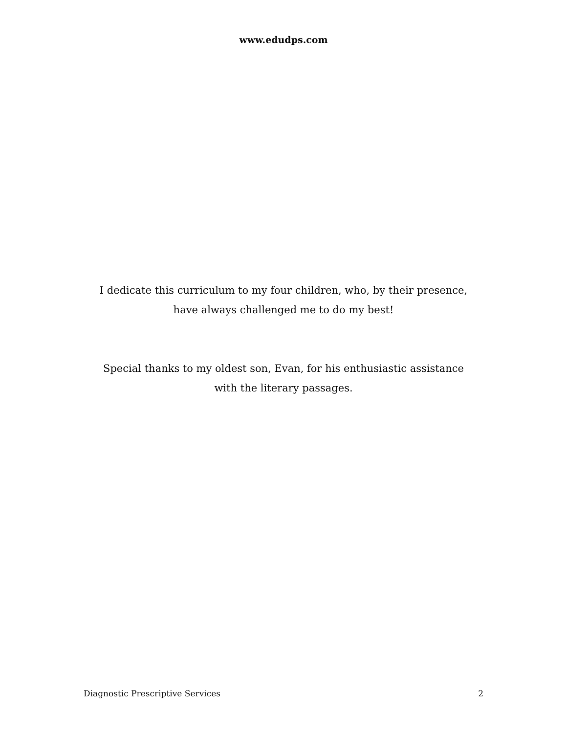www.edudps.com
I dedicate this curriculum to my four children, who, by their presence,
have always challenged me to do my best!
Special thanks to my oldest son, Evan, for his enthusiastic assistance
with the literary passages.
Diagnostic Prescriptive Services 2